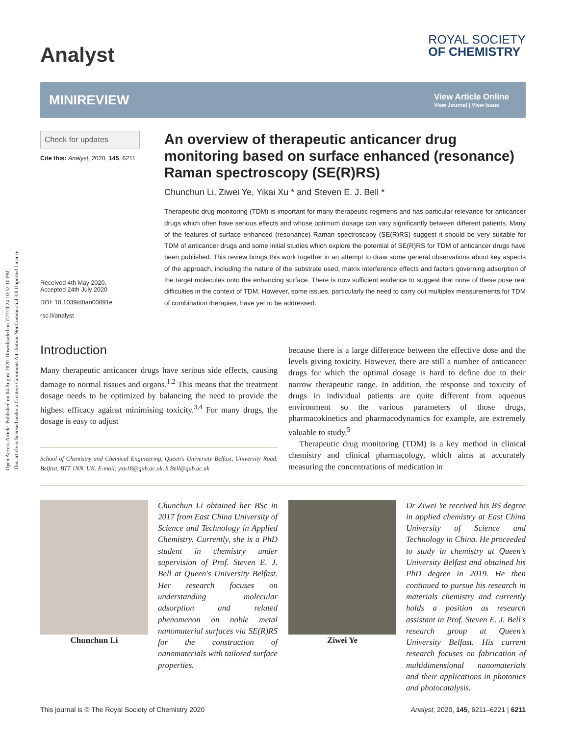Open Access Article. Published on 04 August 2020. Downloaded on 7/27/2024 10:32:10 PM.
This article is licensed under a Creative Commons Attribution-NonCommercial 3.0 Unported Licence.
Analyst
ROYAL SOCIETY
OF CHEMISTRY
MINIREVIEW
View Article Online
View Journal | View Issue
Check for updates
Cite this: Analyst, 2020, 145, 6211
Received 4th May 2020,
Accepted 24th July 2020
DOI: 10.1039/d0an00891e
rsc.li/analyst
An overview of therapeutic anticancer drug monitoring based on surface enhanced (resonance) Raman spectroscopy (SE(R)RS)
Chunchun Li, Ziwei Ye, Yikai Xu * and Steven E. J. Bell *
Therapeutic drug monitoring (TDM) is important for many therapeutic regimens and has particular relevance for anticancer drugs which often have serious effects and whose optimum dosage can vary significantly between different patients. Many of the features of surface enhanced (resonance) Raman spectroscopy (SE(R)RS) suggest it should be very suitable for TDM of anticancer drugs and some initial studies which explore the potential of SE(R)RS for TDM of anticancer drugs have been published. This review brings this work together in an attempt to draw some general observations about key aspects of the approach, including the nature of the substrate used, matrix interference effects and factors governing adsorption of the target molecules onto the enhancing surface. There is now sufficient evidence to suggest that none of these pose real difficulties in the context of TDM. However, some issues, particularly the need to carry out multiplex measurements for TDM of combination therapies, have yet to be addressed.
Introduction
Many therapeutic anticancer drugs have serious side effects, causing damage to normal tissues and organs.<sup>1,2</sup> This means that the treatment dosage needs to be optimized by balancing the need to provide the highest efficacy against minimising toxicity.<sup>3,4</sup> For many drugs, the dosage is easy to adjust
School of Chemistry and Chemical Engineering, Queen's University Belfast, University Road, Belfast, BT7 1NN, UK. E-mail: yxu18@qub.ac.uk, S.Bell@qub.ac.uk
because there is a large difference between the effective dose and the levels giving toxicity. However, there are still a number of anticancer drugs for which the optimal dosage is hard to define due to their narrow therapeutic range. In addition, the response and toxicity of drugs in individual patients are quite different from aqueous environment so the various parameters of those drugs, pharmacokinetics and pharmacodynamics for example, are extremely valuable to study.<sup>5</sup>
Therapeutic drug monitoring (TDM) is a key method in clinical chemistry and clinical pharmacology, which aims at accurately measuring the concentrations of medication in
Chunchun Li
Chunchun Li obtained her BSc in 2017 from East China University of Science and Technology in Applied Chemistry. Currently, she is a PhD student in chemistry under supervision of Prof. Steven E. J. Bell at Queen's University Belfast. Her research focuses on understanding molecular adsorption and related phenomenon on noble metal nanomaterial surfaces via SE(R)RS for the construction of nanomaterials with tailored surface properties.
Ziwei Ye
Dr Ziwei Ye received his BS degree in applied chemistry at East China University of Science and Technology in China. He proceeded to study in chemistry at Queen's University Belfast and obtained his PhD degree in 2019. He then continued to pursue his research in materials chemistry and currently holds a position as research assistant in Prof. Steven E. J. Bell's research group at Queen's University Belfast. His current research focuses on fabrication of multidimensional nanomaterials and their applications in photonics and photocatalysis.
This journal is © The Royal Society of Chemistry 2020 Analyst, 2020, 145, 6211–6221 | 6211